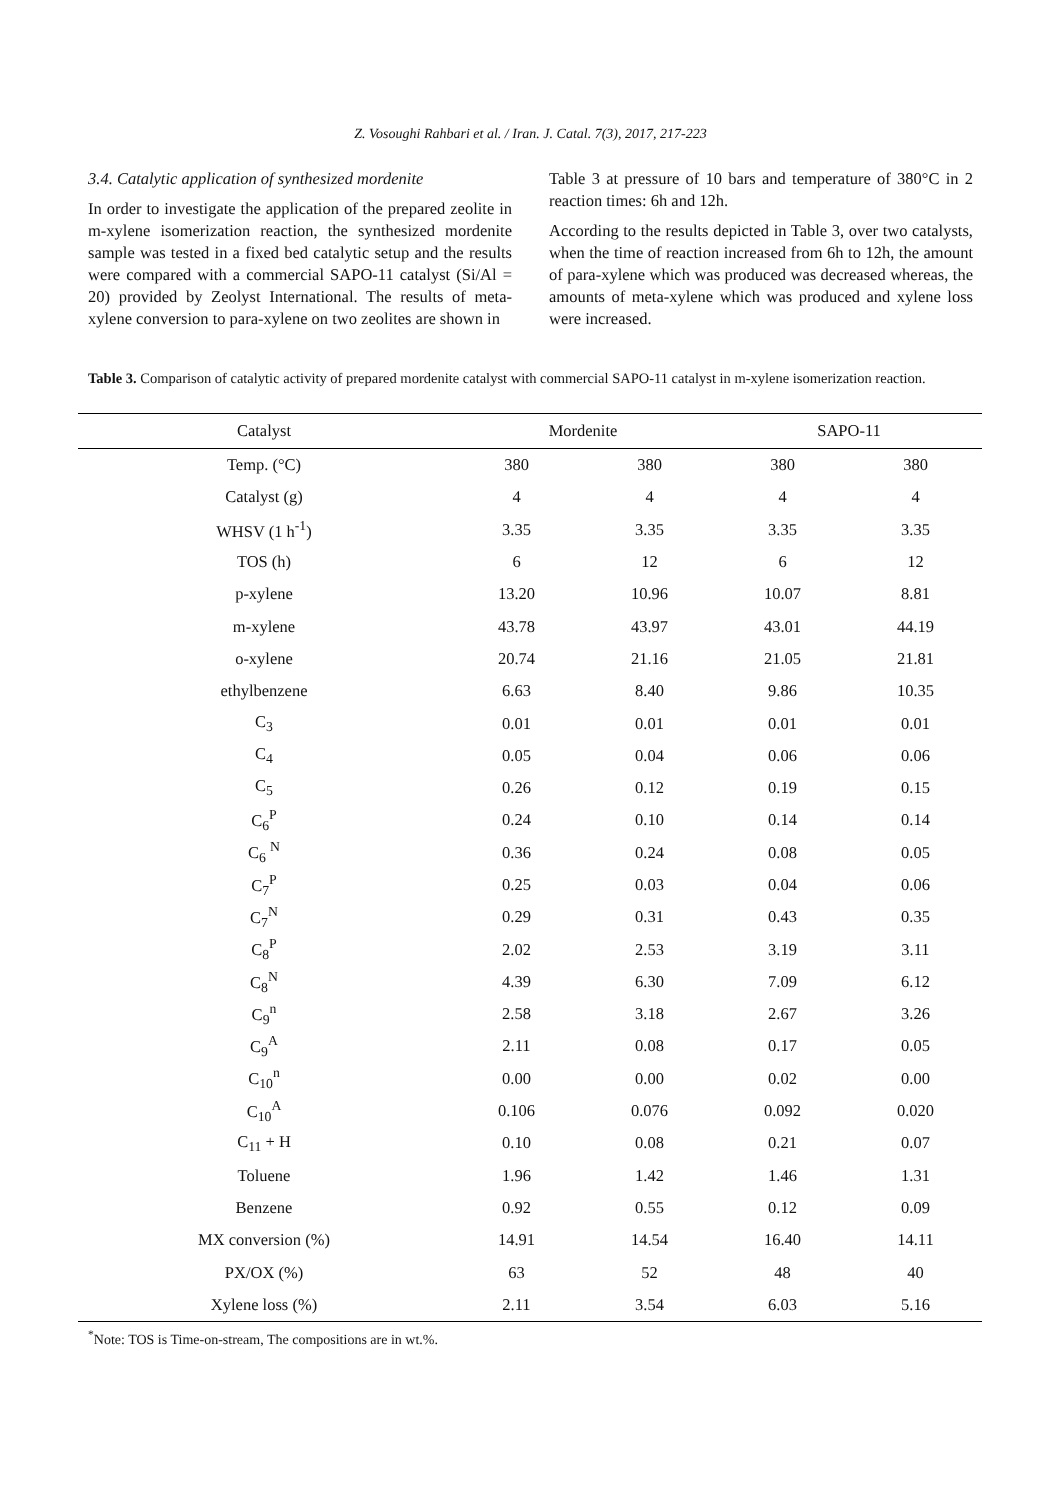Z. Vosoughi Rahbari et al. / Iran. J. Catal. 7(3), 2017, 217-223
3.4. Catalytic application of synthesized mordenite
In order to investigate the application of the prepared zeolite in m-xylene isomerization reaction, the synthesized mordenite sample was tested in a fixed bed catalytic setup and the results were compared with a commercial SAPO-11 catalyst (Si/Al = 20) provided by Zeolyst International. The results of meta-xylene conversion to para-xylene on two zeolites are shown in
Table 3 at pressure of 10 bars and temperature of 380°C in 2 reaction times: 6h and 12h.
According to the results depicted in Table 3, over two catalysts, when the time of reaction increased from 6h to 12h, the amount of para-xylene which was produced was decreased whereas, the amounts of meta-xylene which was produced and xylene loss were increased.
Table 3. Comparison of catalytic activity of prepared mordenite catalyst with commercial SAPO-11 catalyst in m-xylene isomerization reaction.
| Catalyst | Mordenite | | SAPO-11 | |
| --- | --- | --- | --- | --- |
| Temp. (°C) | 380 | 380 | 380 | 380 |
| Catalyst (g) | 4 | 4 | 4 | 4 |
| WHSV (1 h<sup>-1</sup>) | 3.35 | 3.35 | 3.35 | 3.35 |
| TOS (h) | 6 | 12 | 6 | 12 |
| p-xylene | 13.20 | 10.96 | 10.07 | 8.81 |
| m-xylene | 43.78 | 43.97 | 43.01 | 44.19 |
| o-xylene | 20.74 | 21.16 | 21.05 | 21.81 |
| ethylbenzene | 6.63 | 8.40 | 9.86 | 10.35 |
| C<sub>3</sub> | 0.01 | 0.01 | 0.01 | 0.01 |
| C<sub>4</sub> | 0.05 | 0.04 | 0.06 | 0.06 |
| C<sub>5</sub> | 0.26 | 0.12 | 0.19 | 0.15 |
| C<sub>6</sub><sup>P</sup> | 0.24 | 0.10 | 0.14 | 0.14 |
| C<sub>6</sub> <sup>N</sup> | 0.36 | 0.24 | 0.08 | 0.05 |
| C<sub>7</sub><sup>P</sup> | 0.25 | 0.03 | 0.04 | 0.06 |
| C<sub>7</sub><sup>N</sup> | 0.29 | 0.31 | 0.43 | 0.35 |
| C<sub>8</sub><sup>P</sup> | 2.02 | 2.53 | 3.19 | 3.11 |
| C<sub>8</sub><sup>N</sup> | 4.39 | 6.30 | 7.09 | 6.12 |
| C<sub>9</sub><sup>n</sup> | 2.58 | 3.18 | 2.67 | 3.26 |
| C<sub>9</sub><sup>A</sup> | 2.11 | 0.08 | 0.17 | 0.05 |
| C<sub>10</sub><sup>n</sup> | 0.00 | 0.00 | 0.02 | 0.00 |
| C<sub>10</sub><sup>A</sup> | 0.106 | 0.076 | 0.092 | 0.020 |
| C<sub>11</sub> + H | 0.10 | 0.08 | 0.21 | 0.07 |
| Toluene | 1.96 | 1.42 | 1.46 | 1.31 |
| Benzene | 0.92 | 0.55 | 0.12 | 0.09 |
| MX conversion (%) | 14.91 | 14.54 | 16.40 | 14.11 |
| PX/OX (%) | 63 | 52 | 48 | 40 |
| Xylene loss (%) | 2.11 | 3.54 | 6.03 | 5.16 |
<sup>*</sup> Note: TOS is Time-on-stream, The compositions are in wt.%.